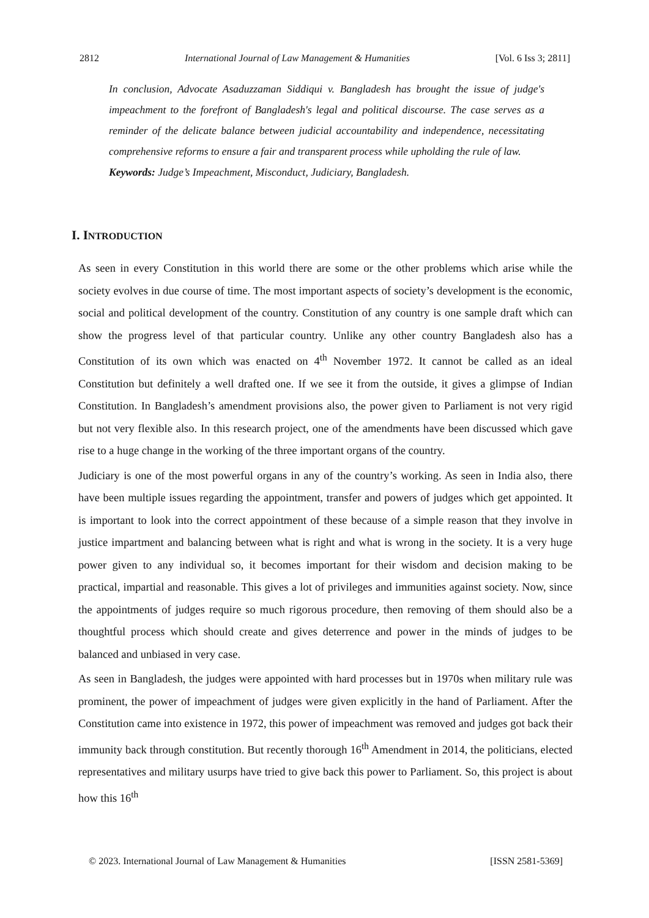2812 International Journal of Law Management & Humanities [Vol. 6 Iss 3; 2811]
In conclusion, Advocate Asaduzzaman Siddiqui v. Bangladesh has brought the issue of judge's impeachment to the forefront of Bangladesh's legal and political discourse. The case serves as a reminder of the delicate balance between judicial accountability and independence, necessitating comprehensive reforms to ensure a fair and transparent process while upholding the rule of law.
Keywords: Judge’s Impeachment, Misconduct, Judiciary, Bangladesh.
I. INTRODUCTION
As seen in every Constitution in this world there are some or the other problems which arise while the society evolves in due course of time. The most important aspects of society’s development is the economic, social and political development of the country. Constitution of any country is one sample draft which can show the progress level of that particular country. Unlike any other country Bangladesh also has a Constitution of its own which was enacted on 4<sup>th</sup> November 1972. It cannot be called as an ideal Constitution but definitely a well drafted one. If we see it from the outside, it gives a glimpse of Indian Constitution. In Bangladesh’s amendment provisions also, the power given to Parliament is not very rigid but not very flexible also. In this research project, one of the amendments have been discussed which gave rise to a huge change in the working of the three important organs of the country.
Judiciary is one of the most powerful organs in any of the country’s working. As seen in India also, there have been multiple issues regarding the appointment, transfer and powers of judges which get appointed. It is important to look into the correct appointment of these because of a simple reason that they involve in justice impartment and balancing between what is right and what is wrong in the society. It is a very huge power given to any individual so, it becomes important for their wisdom and decision making to be practical, impartial and reasonable. This gives a lot of privileges and immunities against society. Now, since the appointments of judges require so much rigorous procedure, then removing of them should also be a thoughtful process which should create and gives deterrence and power in the minds of judges to be balanced and unbiased in very case.
As seen in Bangladesh, the judges were appointed with hard processes but in 1970s when military rule was prominent, the power of impeachment of judges were given explicitly in the hand of Parliament. After the Constitution came into existence in 1972, this power of impeachment was removed and judges got back their immunity back through constitution. But recently thorough 16<sup>th</sup> Amendment in 2014, the politicians, elected representatives and military usurps have tried to give back this power to Parliament. So, this project is about how this 16<sup>th</sup>
© 2023. International Journal of Law Management & Humanities [ISSN 2581-5369]